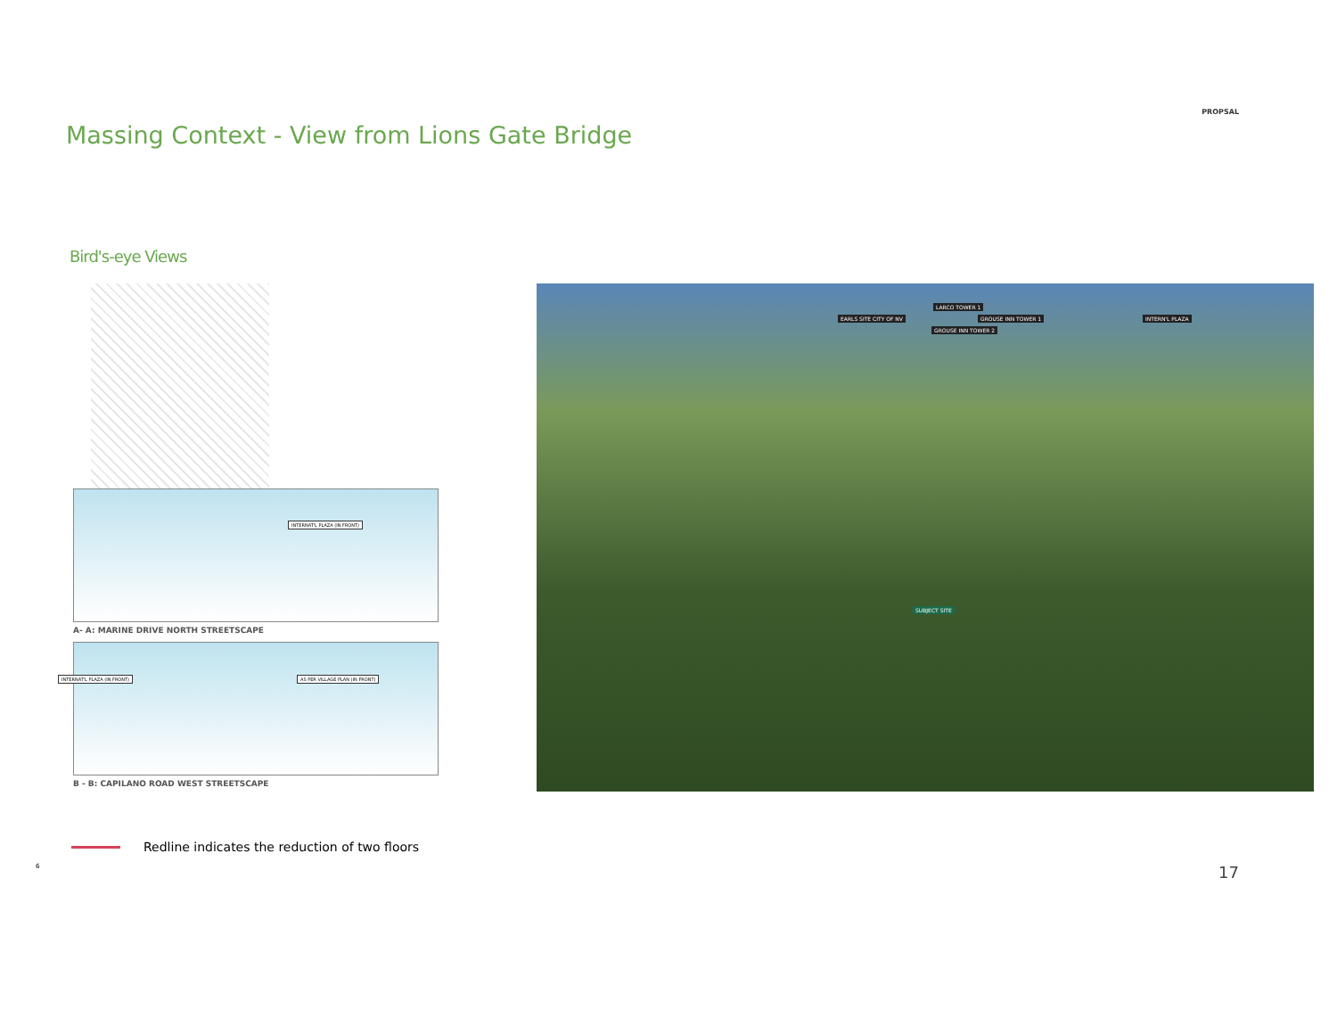PROPSAL
Massing Context - View from Lions Gate Bridge
Bird's-eye Views
INTERNAT'L PLAZA (IN FRONT)
A- A: MARINE DRIVE NORTH STREETSCAPE
INTERNAT'L PLAZA (IN FRONT) AS PER VILLAGE PLAN (IN FRONT)
B - B: CAPILANO ROAD WEST STREETSCAPE
EARLS SITE CITY OF NV
LARCO TOWER 1
GROUSE INN TOWER 2
GROUSE INN TOWER 1 INTERN'L PLAZA
SUBJECT SITE
Redline indicates the reduction of two floors
6
17